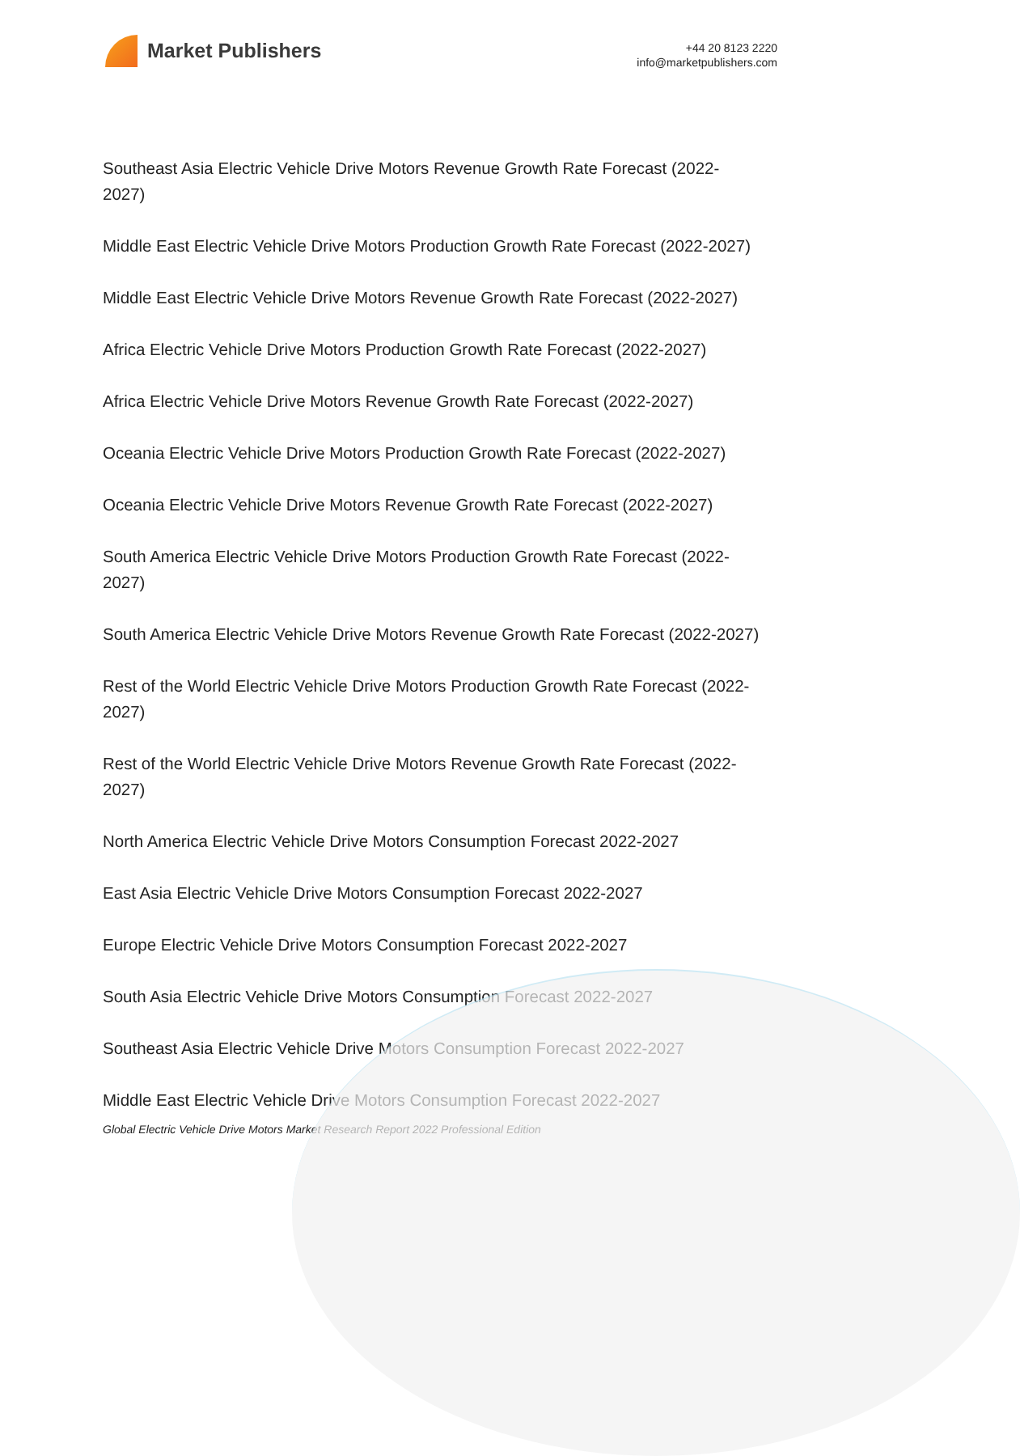Market Publishers
+44 20 8123 2220
info@marketpublishers.com
Southeast Asia Electric Vehicle Drive Motors Revenue Growth Rate Forecast (2022-2027)
Middle East Electric Vehicle Drive Motors Production Growth Rate Forecast (2022-2027)
Middle East Electric Vehicle Drive Motors Revenue Growth Rate Forecast (2022-2027)
Africa Electric Vehicle Drive Motors Production Growth Rate Forecast (2022-2027)
Africa Electric Vehicle Drive Motors Revenue Growth Rate Forecast (2022-2027)
Oceania Electric Vehicle Drive Motors Production Growth Rate Forecast (2022-2027)
Oceania Electric Vehicle Drive Motors Revenue Growth Rate Forecast (2022-2027)
South America Electric Vehicle Drive Motors Production Growth Rate Forecast (2022-2027)
South America Electric Vehicle Drive Motors Revenue Growth Rate Forecast (2022-2027)
Rest of the World Electric Vehicle Drive Motors Production Growth Rate Forecast (2022-2027)
Rest of the World Electric Vehicle Drive Motors Revenue Growth Rate Forecast (2022-2027)
North America Electric Vehicle Drive Motors Consumption Forecast 2022-2027
East Asia Electric Vehicle Drive Motors Consumption Forecast 2022-2027
Europe Electric Vehicle Drive Motors Consumption Forecast 2022-2027
South Asia Electric Vehicle Drive Motors Consumption Forecast 2022-2027
Southeast Asia Electric Vehicle Drive Motors Consumption Forecast 2022-2027
Middle East Electric Vehicle Drive Motors Consumption Forecast 2022-2027
Global Electric Vehicle Drive Motors Market Research Report 2022 Professional Edition